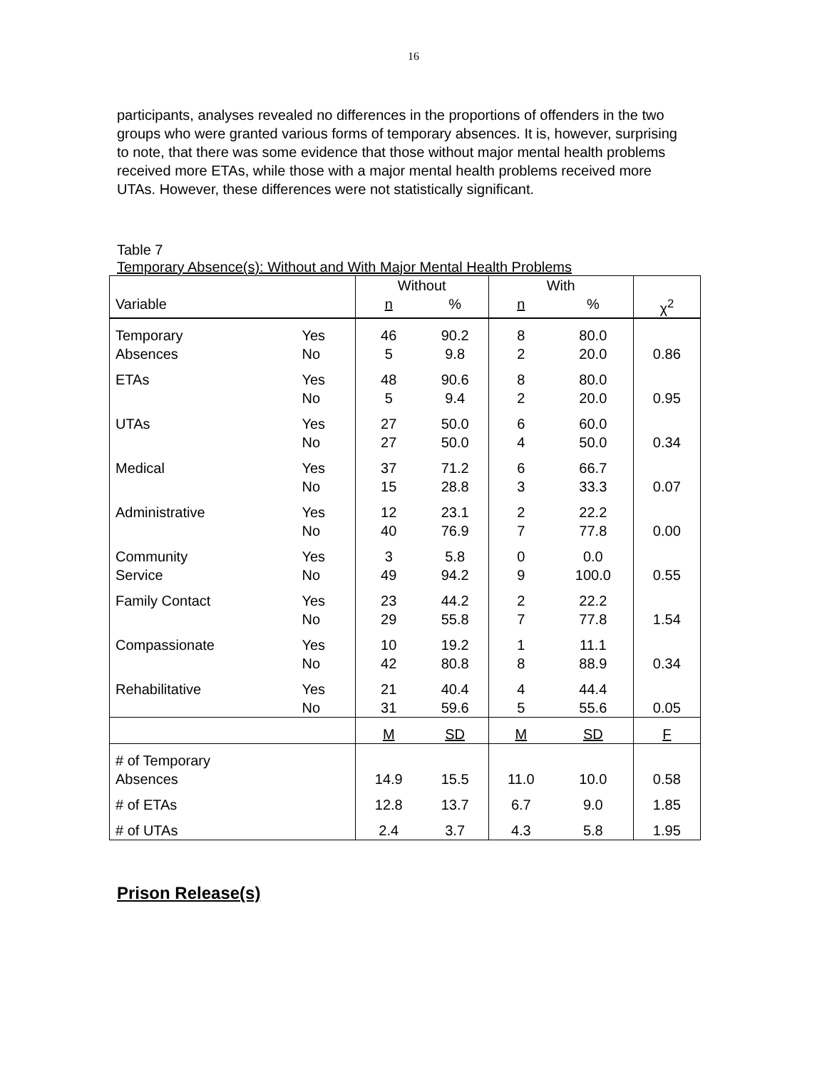16
participants, analyses revealed no differences in the proportions of offenders in the two groups who were granted various forms of temporary absences. It is, however, surprising to note, that there was some evidence that those without major mental health problems received more ETAs, while those with a major mental health problems received more UTAs. However, these differences were not statistically significant.
Table 7
Temporary Absence(s): Without and With Major Mental Health Problems
| | | Without | | With | | |
| Variable | | n | % | n | % | χ<sup>2</sup> |
| Temporary Absences | Yes No | 46 5 | 90.2 9.8 | 8 2 | 80.0 20.0 | 0.86 |
| ETAs | Yes No | 48 5 | 90.6 9.4 | 8 2 | 80.0 20.0 | 0.95 |
| UTAs | Yes No | 27 27 | 50.0 50.0 | 6 4 | 60.0 50.0 | 0.34 |
| Medical | Yes No | 37 15 | 71.2 28.8 | 6 3 | 66.7 33.3 | 0.07 |
| Administrative | Yes No | 12 40 | 23.1 76.9 | 2 7 | 22.2 77.8 | 0.00 |
| Community Service | Yes No | 3 49 | 5.8 94.2 | 0 9 | 0.0 100.0 | 0.55 |
| Family Contact | Yes No | 23 29 | 44.2 55.8 | 2 7 | 22.2 77.8 | 1.54 |
| Compassionate | Yes No | 10 42 | 19.2 80.8 | 1 8 | 11.1 88.9 | 0.34 |
| Rehabilitative | Yes No | 21 31 | 40.4 59.6 | 4 5 | 44.4 55.6 | 0.05 |
| | | M | SD | M | SD | F |
| # of Temporary Absences | | 14.9 | 15.5 | 11.0 | 10.0 | 0.58 |
| # of ETAs | | 12.8 | 13.7 | 6.7 | 9.0 | 1.85 |
| # of UTAs | | 2.4 | 3.7 | 4.3 | 5.8 | 1.95 |
Prison Release(s)